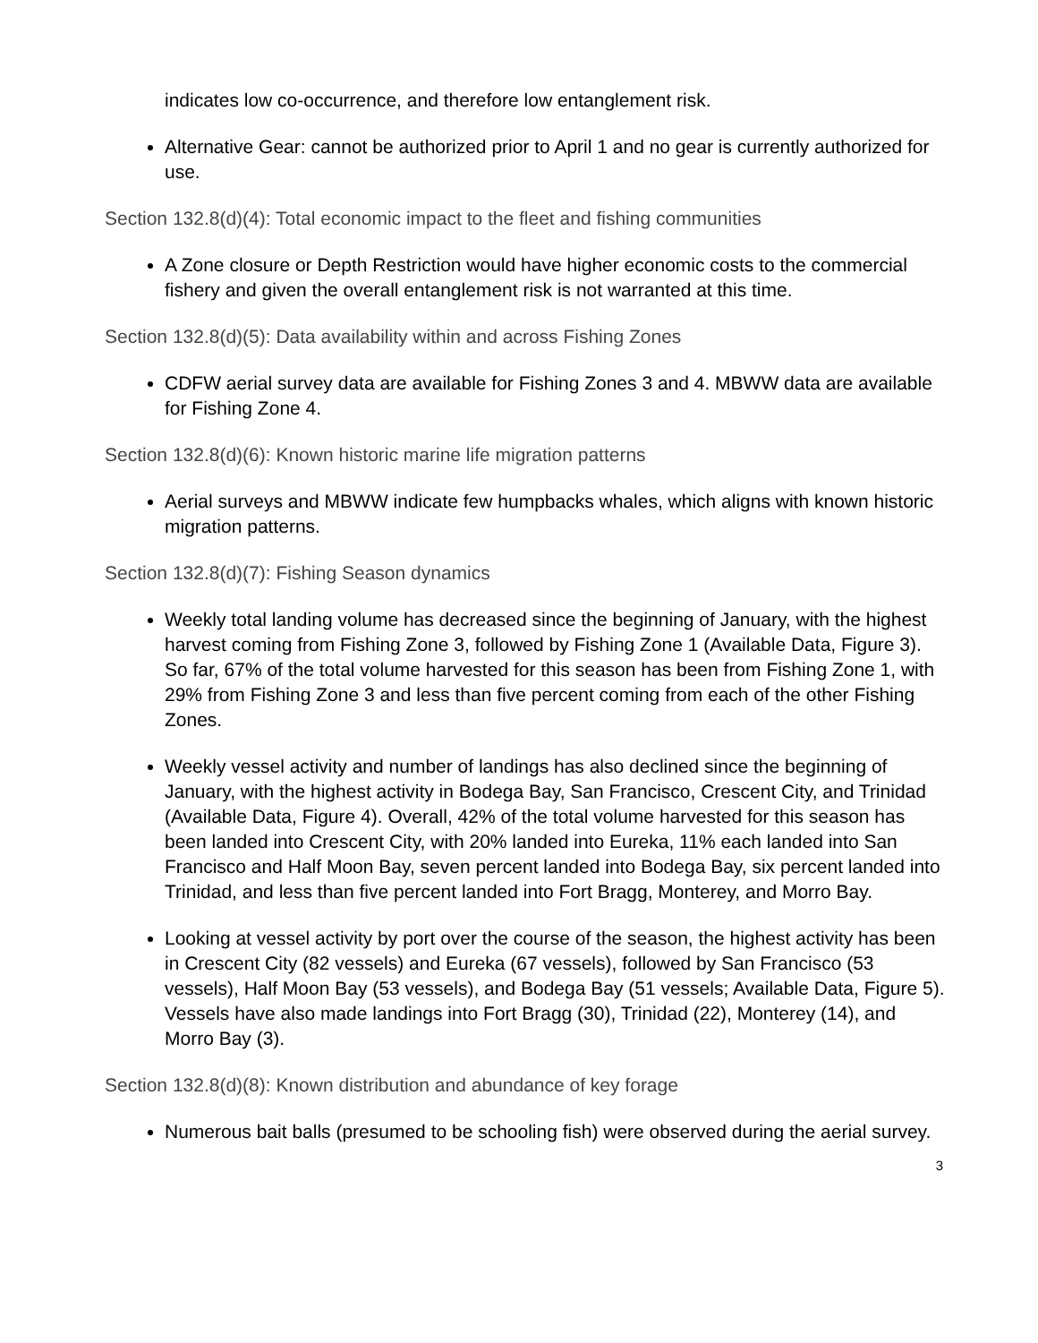indicates low co-occurrence, and therefore low entanglement risk.
Alternative Gear: cannot be authorized prior to April 1 and no gear is currently authorized for use.
Section 132.8(d)(4): Total economic impact to the fleet and fishing communities
A Zone closure or Depth Restriction would have higher economic costs to the commercial fishery and given the overall entanglement risk is not warranted at this time.
Section 132.8(d)(5): Data availability within and across Fishing Zones
CDFW aerial survey data are available for Fishing Zones 3 and 4. MBWW data are available for Fishing Zone 4.
Section 132.8(d)(6): Known historic marine life migration patterns
Aerial surveys and MBWW indicate few humpbacks whales, which aligns with known historic migration patterns.
Section 132.8(d)(7): Fishing Season dynamics
Weekly total landing volume has decreased since the beginning of January, with the highest harvest coming from Fishing Zone 3, followed by Fishing Zone 1 (Available Data, Figure 3). So far, 67% of the total volume harvested for this season has been from Fishing Zone 1, with 29% from Fishing Zone 3 and less than five percent coming from each of the other Fishing Zones.
Weekly vessel activity and number of landings has also declined since the beginning of January, with the highest activity in Bodega Bay, San Francisco, Crescent City, and Trinidad (Available Data, Figure 4). Overall, 42% of the total volume harvested for this season has been landed into Crescent City, with 20% landed into Eureka, 11% each landed into San Francisco and Half Moon Bay, seven percent landed into Bodega Bay, six percent landed into Trinidad, and less than five percent landed into Fort Bragg, Monterey, and Morro Bay.
Looking at vessel activity by port over the course of the season, the highest activity has been in Crescent City (82 vessels) and Eureka (67 vessels), followed by San Francisco (53 vessels), Half Moon Bay (53 vessels), and Bodega Bay (51 vessels; Available Data, Figure 5). Vessels have also made landings into Fort Bragg (30), Trinidad (22), Monterey (14), and Morro Bay (3).
Section 132.8(d)(8): Known distribution and abundance of key forage
Numerous bait balls (presumed to be schooling fish) were observed during the aerial survey.
3